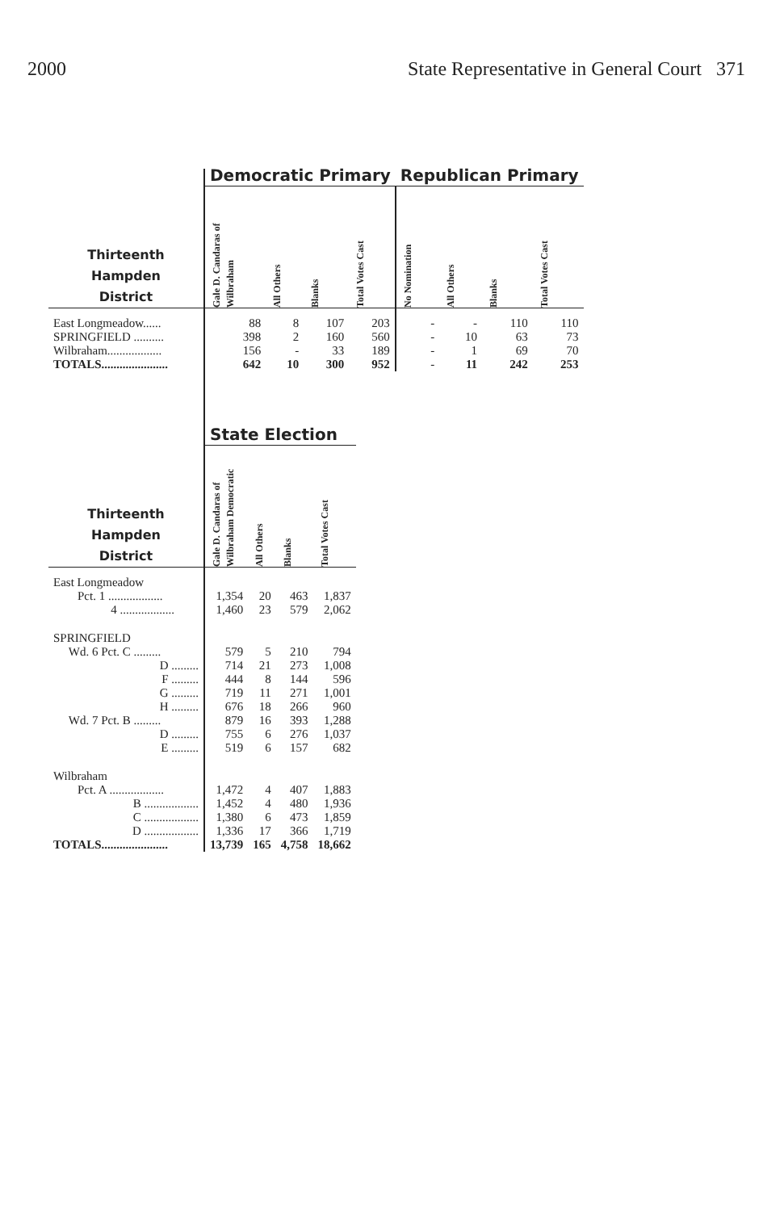2000 State Representative in General Court 371
| | Democratic Primary | | | | Republican Primary | | | |
| Thirteenth Hampden District | Gale D. Candaras of Wilbraham | All Others | Blanks | Total Votes Cast | No Nomination | All Others | Blanks | Total Votes Cast |
| East Longmeadow...... | 88 | 8 | 107 | 203 | - | - | 110 | 110 |
| SPRINGFIELD .......... | 398 | 2 | 160 | 560 | - | 10 | 63 | 73 |
| Wilbraham.................. | 156 | - | 33 | 189 | - | 1 | 69 | 70 |
| TOTALS...................... | 642 | 10 | 300 | 952 | - | 11 | 242 | 253 |
| | State Election | | | |
| Thirteenth Hampden District | Gale D. Candaras of Wilbraham Democratic | All Others | Blanks | Total Votes Cast |
| East Longmeadow | | | | |
| Pct. 1 .................. | 1,354 | 20 | 463 | 1,837 |
| 4 .................. | 1,460 | 23 | 579 | 2,062 |
| SPRINGFIELD | | | | |
| Wd. 6 Pct. C ......... | 579 | 5 | 210 | 794 |
| D ......... | 714 | 21 | 273 | 1,008 |
| F ......... | 444 | 8 | 144 | 596 |
| G ......... | 719 | 11 | 271 | 1,001 |
| H ......... | 676 | 18 | 266 | 960 |
| Wd. 7 Pct. B ......... | 879 | 16 | 393 | 1,288 |
| D ......... | 755 | 6 | 276 | 1,037 |
| E ......... | 519 | 6 | 157 | 682 |
| Wilbraham | | | | |
| Pct. A .................. | 1,472 | 4 | 407 | 1,883 |
| B .................. | 1,452 | 4 | 480 | 1,936 |
| C .................. | 1,380 | 6 | 473 | 1,859 |
| D .................. | 1,336 | 17 | 366 | 1,719 |
| TOTALS...................... | 13,739 | 165 | 4,758 | 18,662 |